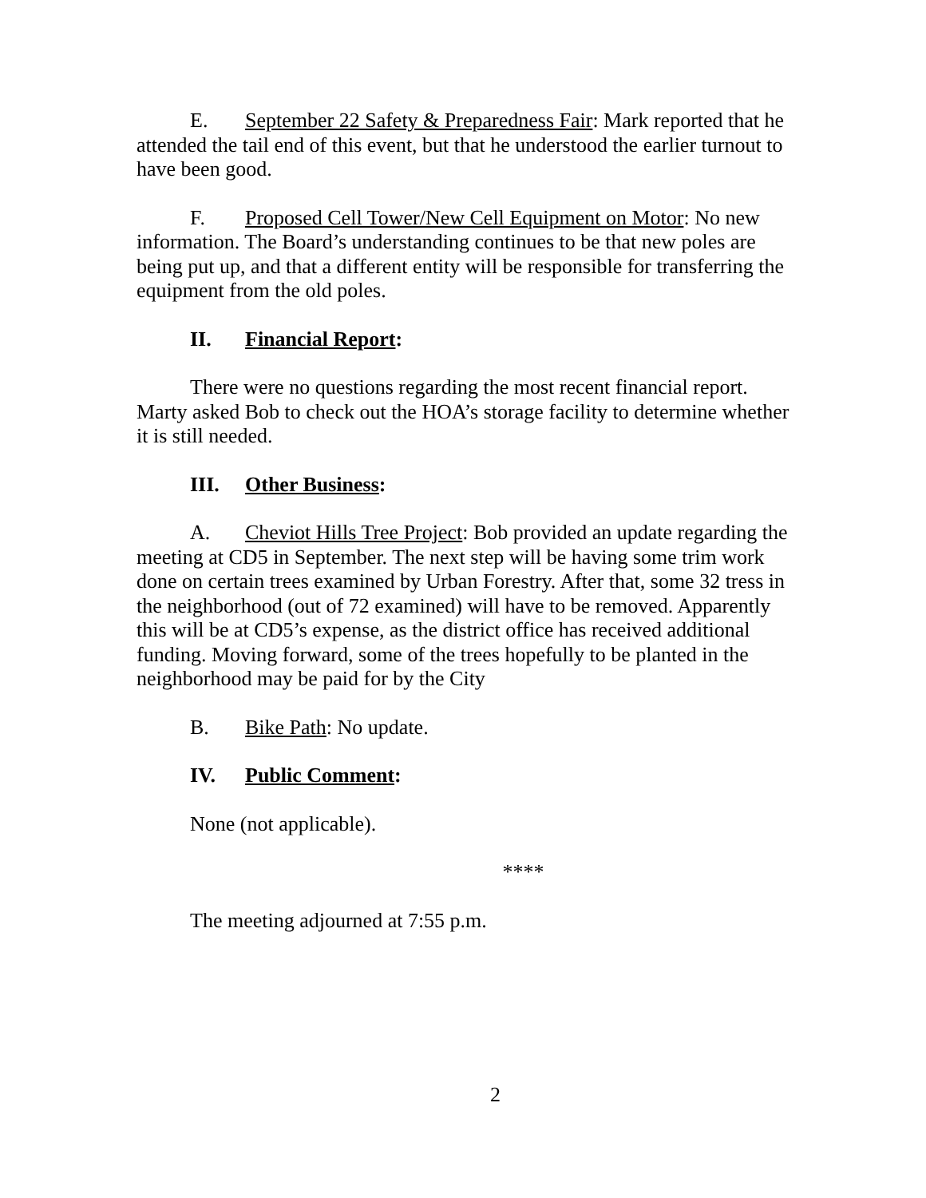E. September 22 Safety & Preparedness Fair: Mark reported that he attended the tail end of this event, but that he understood the earlier turnout to have been good.
F. Proposed Cell Tower/New Cell Equipment on Motor: No new information. The Board’s understanding continues to be that new poles are being put up, and that a different entity will be responsible for transferring the equipment from the old poles.
II. Financial Report:
There were no questions regarding the most recent financial report. Marty asked Bob to check out the HOA’s storage facility to determine whether it is still needed.
III. Other Business:
A. Cheviot Hills Tree Project: Bob provided an update regarding the meeting at CD5 in September. The next step will be having some trim work done on certain trees examined by Urban Forestry. After that, some 32 tress in the neighborhood (out of 72 examined) will have to be removed. Apparently this will be at CD5’s expense, as the district office has received additional funding. Moving forward, some of the trees hopefully to be planted in the neighborhood may be paid for by the City
B. Bike Path: No update.
IV. Public Comment:
None (not applicable).
****
The meeting adjourned at 7:55 p.m.
2